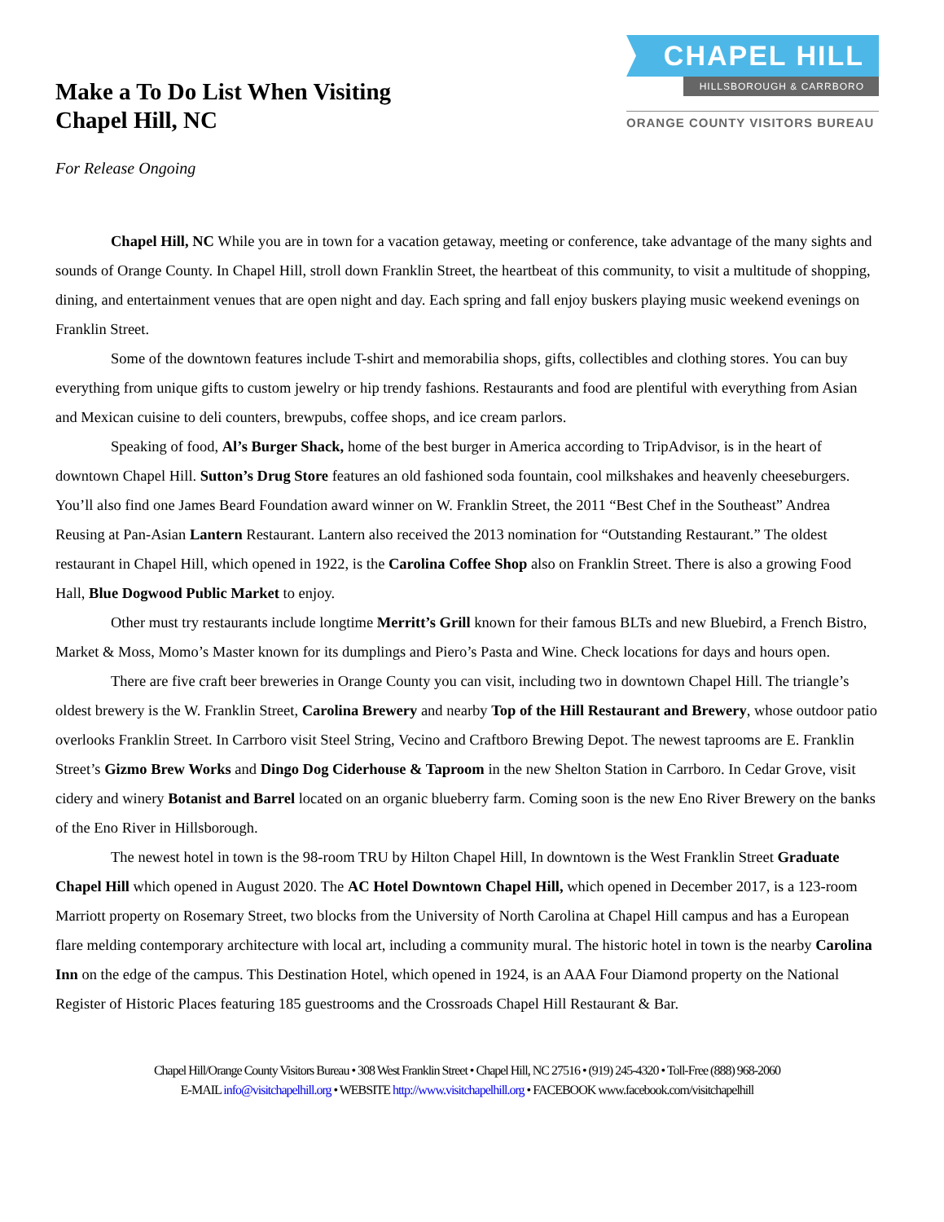Make a To Do List When Visiting
Chapel Hill, NC
CHAPEL HILL
HILLSBOROUGH & CARRBORO
ORANGE COUNTY VISITORS BUREAU
For Release Ongoing
Chapel Hill, NC While you are in town for a vacation getaway, meeting or conference, take advantage of the many sights and sounds of Orange County. In Chapel Hill, stroll down Franklin Street, the heartbeat of this community, to visit a multitude of shopping, dining, and entertainment venues that are open night and day. Each spring and fall enjoy buskers playing music weekend evenings on Franklin Street.
Some of the downtown features include T-shirt and memorabilia shops, gifts, collectibles and clothing stores. You can buy everything from unique gifts to custom jewelry or hip trendy fashions. Restaurants and food are plentiful with everything from Asian and Mexican cuisine to deli counters, brewpubs, coffee shops, and ice cream parlors.
Speaking of food, Al’s Burger Shack, home of the best burger in America according to TripAdvisor, is in the heart of downtown Chapel Hill. Sutton’s Drug Store features an old fashioned soda fountain, cool milkshakes and heavenly cheeseburgers. You’ll also find one James Beard Foundation award winner on W. Franklin Street, the 2011 “Best Chef in the Southeast” Andrea Reusing at Pan-Asian Lantern Restaurant. Lantern also received the 2013 nomination for “Outstanding Restaurant.” The oldest restaurant in Chapel Hill, which opened in 1922, is the Carolina Coffee Shop also on Franklin Street. There is also a growing Food Hall, Blue Dogwood Public Market to enjoy.
Other must try restaurants include longtime Merritt’s Grill known for their famous BLTs and new Bluebird, a French Bistro, Market & Moss, Momo’s Master known for its dumplings and Piero’s Pasta and Wine. Check locations for days and hours open.
There are five craft beer breweries in Orange County you can visit, including two in downtown Chapel Hill. The triangle’s oldest brewery is the W. Franklin Street, Carolina Brewery and nearby Top of the Hill Restaurant and Brewery, whose outdoor patio overlooks Franklin Street. In Carrboro visit Steel String, Vecino and Craftboro Brewing Depot. The newest taprooms are E. Franklin Street’s Gizmo Brew Works and Dingo Dog Ciderhouse & Taproom in the new Shelton Station in Carrboro. In Cedar Grove, visit cidery and winery Botanist and Barrel located on an organic blueberry farm. Coming soon is the new Eno River Brewery on the banks of the Eno River in Hillsborough.
The newest hotel in town is the 98-room TRU by Hilton Chapel Hill, In downtown is the West Franklin Street Graduate Chapel Hill which opened in August 2020. The AC Hotel Downtown Chapel Hill, which opened in December 2017, is a 123-room Marriott property on Rosemary Street, two blocks from the University of North Carolina at Chapel Hill campus and has a European flare melding contemporary architecture with local art, including a community mural. The historic hotel in town is the nearby Carolina Inn on the edge of the campus. This Destination Hotel, which opened in 1924, is an AAA Four Diamond property on the National Register of Historic Places featuring 185 guestrooms and the Crossroads Chapel Hill Restaurant & Bar.
Chapel Hill/Orange County Visitors Bureau • 308 West Franklin Street • Chapel Hill, NC 27516 • (919) 245-4320 • Toll-Free (888) 968-2060
E-MAIL info@visitchapelhill.org • WEBSITE http://www.visitchapelhill.org • FACEBOOK www.facebook.com/visitchapelhill